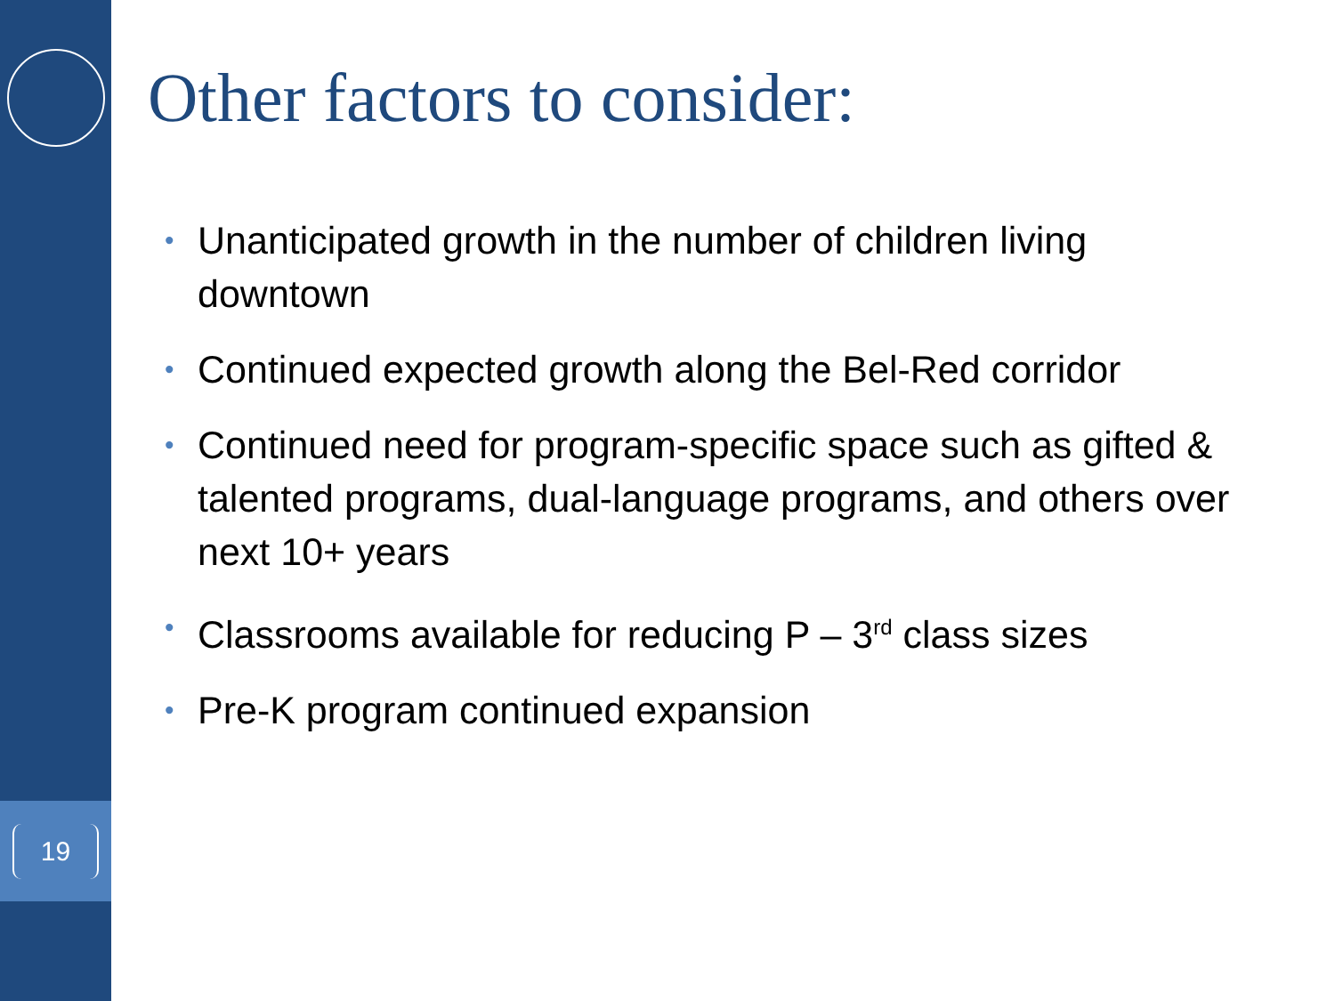Other factors to consider:
• Unanticipated growth in the number of children living downtown
• Continued expected growth along the Bel-Red corridor
• Continued need for program-specific space such as gifted & talented programs, dual-language programs, and others over next 10+ years
• Classrooms available for reducing P – 3<sup>rd</sup> class sizes
• Pre-K program continued expansion
19